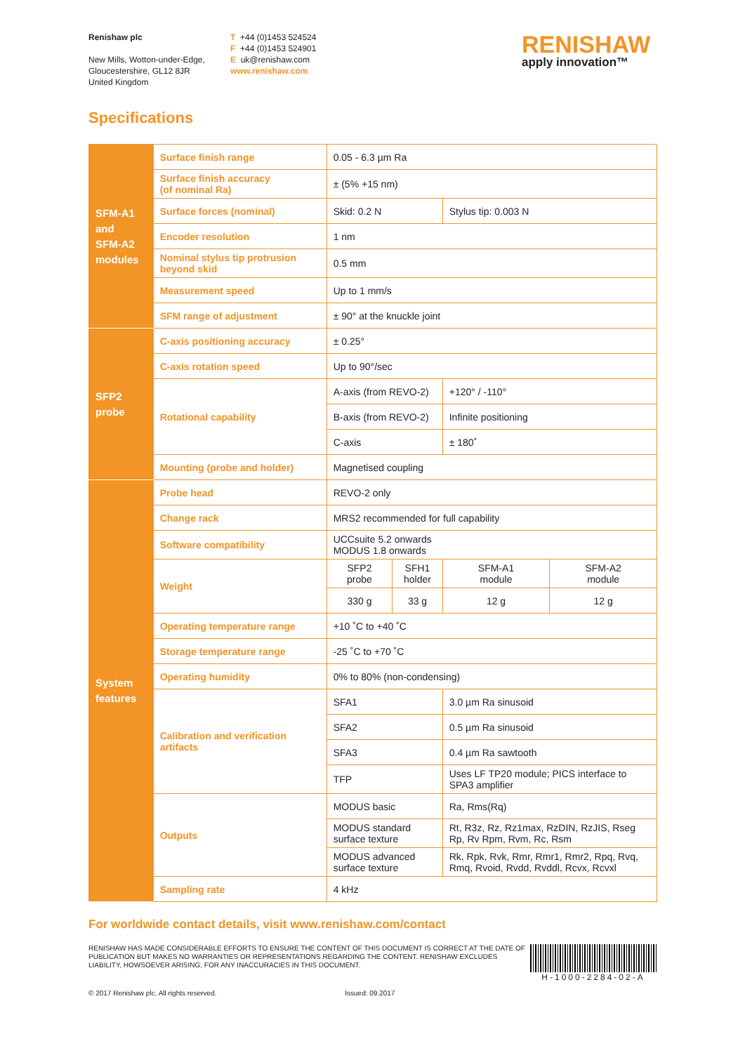Renishaw plc
New Mills, Wotton-under-Edge,
Gloucestershire, GL12 8JR
United Kingdom
T +44 (0)1453 524524
F +44 (0)1453 524901
E uk@renishaw.com
www.renishaw.com
RENISHAW
apply innovation™
Specifications
| SFM-A1 and SFM-A2 modules | Surface finish range | 0.05 - 6.3 µm Ra | | | |
| | Surface finish accuracy (of nominal Ra) | ± (5% +15 nm) | | | |
| | Surface forces (nominal) | Skid: 0.2 N | | Stylus tip: 0.003 N | |
| | Encoder resolution | 1 nm | | | |
| | Nominal stylus tip protrusion beyond skid | 0.5 mm | | | |
| | Measurement speed | Up to 1 mm/s | | | |
| | SFM range of adjustment | ± 90° at the knuckle joint | | | |
| SFP2 probe | C-axis positioning accuracy | ± 0.25° | | | |
| | C-axis rotation speed | Up to 90°/sec | | | |
| | Rotational capability | A-axis (from REVO-2) | | +120° / -110° | |
| | | B-axis (from REVO-2) | | Infinite positioning | |
| | | C-axis | | ± 180˚ | |
| | Mounting (probe and holder) | Magnetised coupling | | | |
| System features | Probe head | REVO-2 only | | | |
| | Change rack | MRS2 recommended for full capability | | | |
| | Software compatibility | UCCsuite 5.2 onwards MODUS 1.8 onwards | | | |
| | Weight | SFP2 probe | SFH1 holder | SFM-A1 module | SFM-A2 module |
| | | 330 g | 33 g | 12 g | 12 g |
| | Operating temperature range | +10 ˚C to +40 ˚C | | | |
| | Storage temperature range | -25 ˚C to +70 ˚C | | | |
| | Operating humidity | 0% to 80% (non-condensing) | | | |
| | Calibration and verification artifacts | SFA1 | | 3.0 µm Ra sinusoid | |
| | | SFA2 | | 0.5 µm Ra sinusoid | |
| | | SFA3 | | 0.4 µm Ra sawtooth | |
| | | TFP | | Uses LF TP20 module; PICS interface to SPA3 amplifier | |
| | Outputs | MODUS basic | | Ra, Rms(Rq) | |
| | | MODUS standard surface texture | | Rt, R3z, Rz, Rz1max, RzDIN, RzJIS, Rseg Rp, Rv Rpm, Rvm, Rc, Rsm | |
| | | MODUS advanced surface texture | | Rk, Rpk, Rvk, Rmr, Rmr1, Rmr2, Rpq, Rvq, Rmq, Rvoid, Rvdd, Rvddl, Rcvx, Rcvxl | |
| | Sampling rate | 4 kHz | | | |
For worldwide contact details, visit www.renishaw.com/contact
RENISHAW HAS MADE CONSIDERABLE EFFORTS TO ENSURE THE CONTENT OF THIS DOCUMENT IS CORRECT AT THE DATE OF PUBLICATION BUT MAKES NO WARRANTIES OR REPRESENTATIONS REGARDING THE CONTENT. RENISHAW EXCLUDES LIABILITY, HOWSOEVER ARISING, FOR ANY INACCURACIES IN THIS DOCUMENT.
H-1000-2284-02-A
© 2017 Renishaw plc. All rights reserved. Issued: 09.2017